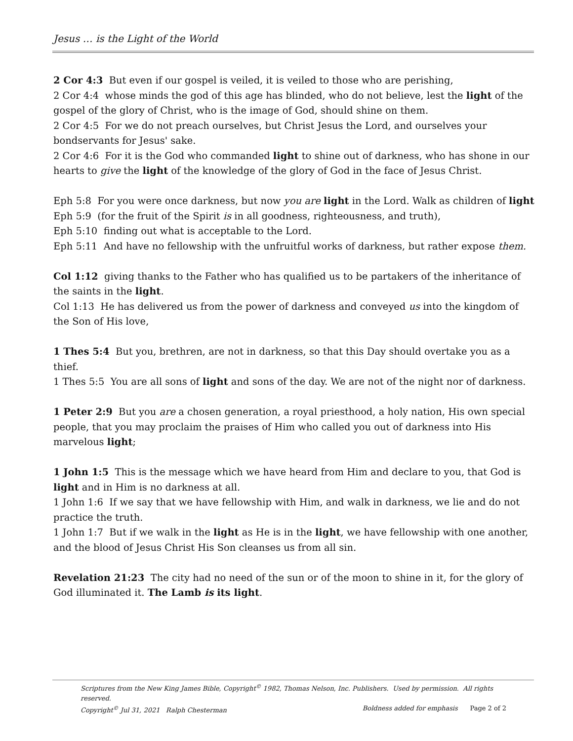Jesus … is the Light of the World
2 Cor 4:3 But even if our gospel is veiled, it is veiled to those who are perishing,
2 Cor 4:4 whose minds the god of this age has blinded, who do not believe, lest the light of the gospel of the glory of Christ, who is the image of God, should shine on them.
2 Cor 4:5 For we do not preach ourselves, but Christ Jesus the Lord, and ourselves your bondservants for Jesus' sake.
2 Cor 4:6 For it is the God who commanded light to shine out of darkness, who has shone in our hearts to give the light of the knowledge of the glory of God in the face of Jesus Christ.
Eph 5:8 For you were once darkness, but now you are light in the Lord. Walk as children of light
Eph 5:9 (for the fruit of the Spirit is in all goodness, righteousness, and truth),
Eph 5:10 finding out what is acceptable to the Lord.
Eph 5:11 And have no fellowship with the unfruitful works of darkness, but rather expose them.
Col 1:12 giving thanks to the Father who has qualified us to be partakers of the inheritance of the saints in the light.
Col 1:13 He has delivered us from the power of darkness and conveyed us into the kingdom of the Son of His love,
1 Thes 5:4 But you, brethren, are not in darkness, so that this Day should overtake you as a thief.
1 Thes 5:5 You are all sons of light and sons of the day. We are not of the night nor of darkness.
1 Peter 2:9 But you are a chosen generation, a royal priesthood, a holy nation, His own special people, that you may proclaim the praises of Him who called you out of darkness into His marvelous light;
1 John 1:5 This is the message which we have heard from Him and declare to you, that God is light and in Him is no darkness at all.
1 John 1:6 If we say that we have fellowship with Him, and walk in darkness, we lie and do not practice the truth.
1 John 1:7 But if we walk in the light as He is in the light, we have fellowship with one another, and the blood of Jesus Christ His Son cleanses us from all sin.
Revelation 21:23 The city had no need of the sun or of the moon to shine in it, for the glory of God illuminated it. The Lamb is its light.
Scriptures from the New King James Bible, Copyright<sup>©</sup> 1982, Thomas Nelson, Inc. Publishers. Used by permission. All rights reserved.
Copyright<sup>©</sup> Jul 31, 2021 Ralph Chesterman Boldness added for emphasis Page 2 of 2